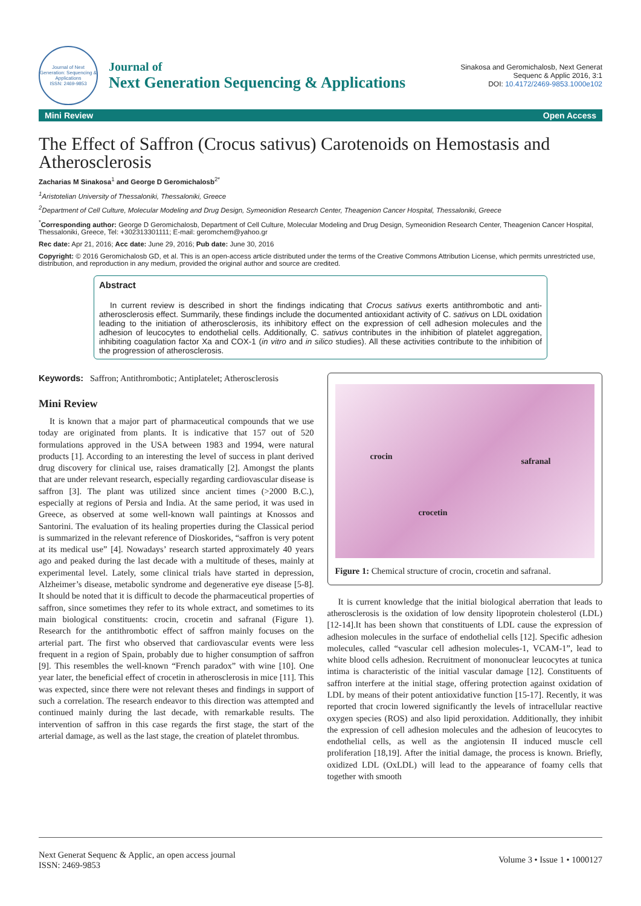Journal of Next Generation: Sequencing & Applications
ISSN: 2469-9853
Journal of
Next Generation Sequencing & Applications
Sinakosa and Geromichalosb, Next Generat Sequenc & Applic 2016, 3:1
DOI: 10.4172/2469-9853.1000e102
Mini Review Open Access
The Effect of Saffron (Crocus sativus) Carotenoids on Hemostasis and Atherosclerosis
Zacharias M Sinakosa<sup>1</sup> and George D Geromichalosb<sup>2*</sup>
<sup>1</sup> Aristotelian University of Thessaloniki, Thessaloniki, Greece
<sup>2</sup> Department of Cell Culture, Molecular Modeling and Drug Design, Symeonidion Research Center, Theagenion Cancer Hospital, Thessaloniki, Greece
<sup>*</sup> Corresponding author: George D Geromichalosb, Department of Cell Culture, Molecular Modeling and Drug Design, Symeonidion Research Center, Theagenion Cancer Hospital, Thessaloniki, Greece, Tel: +302313301111; E-mail: geromchem@yahoo.gr
Rec date: Apr 21, 2016; Acc date: June 29, 2016; Pub date: June 30, 2016
Copyright: © 2016 Geromichalosb GD, et al. This is an open-access article distributed under the terms of the Creative Commons Attribution License, which permits unrestricted use, distribution, and reproduction in any medium, provided the original author and source are credited.
Abstract
In current review is described in short the findings indicating that Crocus sativus exerts antithrombotic and anti-atherosclerosis effect. Summarily, these findings include the documented antioxidant activity of C. sativus on LDL oxidation leading to the initiation of atherosclerosis, its inhibitory effect on the expression of cell adhesion molecules and the adhesion of leucocytes to endothelial cells. Additionally, C. sativus contributes in the inhibition of platelet aggregation, inhibiting coagulation factor Xa and COX-1 (in vitro and in silico studies). All these activities contribute to the inhibition of the progression of atherosclerosis.
Keywords: Saffron; Antithrombotic; Antiplatelet; Atherosclerosis
Mini Review
It is known that a major part of pharmaceutical compounds that we use today are originated from plants. It is indicative that 157 out of 520 formulations approved in the USA between 1983 and 1994, were natural products [1]. According to an interesting the level of success in plant derived drug discovery for clinical use, raises dramatically [2]. Amongst the plants that are under relevant research, especially regarding cardiovascular disease is saffron [3]. The plant was utilized since ancient times (>2000 B.C.), especially at regions of Persia and India. At the same period, it was used in Greece, as observed at some well-known wall paintings at Knossos and Santorini. The evaluation of its healing properties during the Classical period is summarized in the relevant reference of Dioskorides, “saffron is very potent at its medical use” [4]. Nowadays’ research started approximately 40 years ago and peaked during the last decade with a multitude of theses, mainly at experimental level. Lately, some clinical trials have started in depression, Alzheimer’s disease, metabolic syndrome and degenerative eye disease [5-8]. It should be noted that it is difficult to decode the pharmaceutical properties of saffron, since sometimes they refer to its whole extract, and sometimes to its main biological constituents: crocin, crocetin and safranal (Figure 1). Research for the antithrombotic effect of saffron mainly focuses on the arterial part. The first who observed that cardiovascular events were less frequent in a region of Spain, probably due to higher consumption of saffron [9]. This resembles the well-known “French paradox” with wine [10]. One year later, the beneficial effect of crocetin in atherosclerosis in mice [11]. This was expected, since there were not relevant theses and findings in support of such a correlation. The research endeavor to this direction was attempted and continued mainly during the last decade, with remarkable results. The intervention of saffron in this case regards the first stage, the start of the arterial damage, as well as the last stage, the creation of platelet thrombus.
crocin safranal
crocetin
Figure 1: Chemical structure of crocin, crocetin and safranal.
It is current knowledge that the initial biological aberration that leads to atherosclerosis is the oxidation of low density lipoprotein cholesterol (LDL) [12-14].It has been shown that constituents of LDL cause the expression of adhesion molecules in the surface of endothelial cells [12]. Specific adhesion molecules, called “vascular cell adhesion molecules-1, VCAM-1”, lead to white blood cells adhesion. Recruitment of mononuclear leucocytes at tunica intima is characteristic of the initial vascular damage [12]. Constituents of saffron interfere at the initial stage, offering protection against oxidation of LDL by means of their potent antioxidative function [15-17]. Recently, it was reported that crocin lowered significantly the levels of intracellular reactive oxygen species (ROS) and also lipid peroxidation. Additionally, they inhibit the expression of cell adhesion molecules and the adhesion of leucocytes to endothelial cells, as well as the angiotensin II induced muscle cell proliferation [18,19]. After the initial damage, the process is known. Briefly, oxidized LDL (OxLDL) will lead to the appearance of foamy cells that together with smooth
Next Generat Sequenc & Applic, an open access journal
ISSN: 2469-9853
Volume 3 • Issue 1 • 1000127